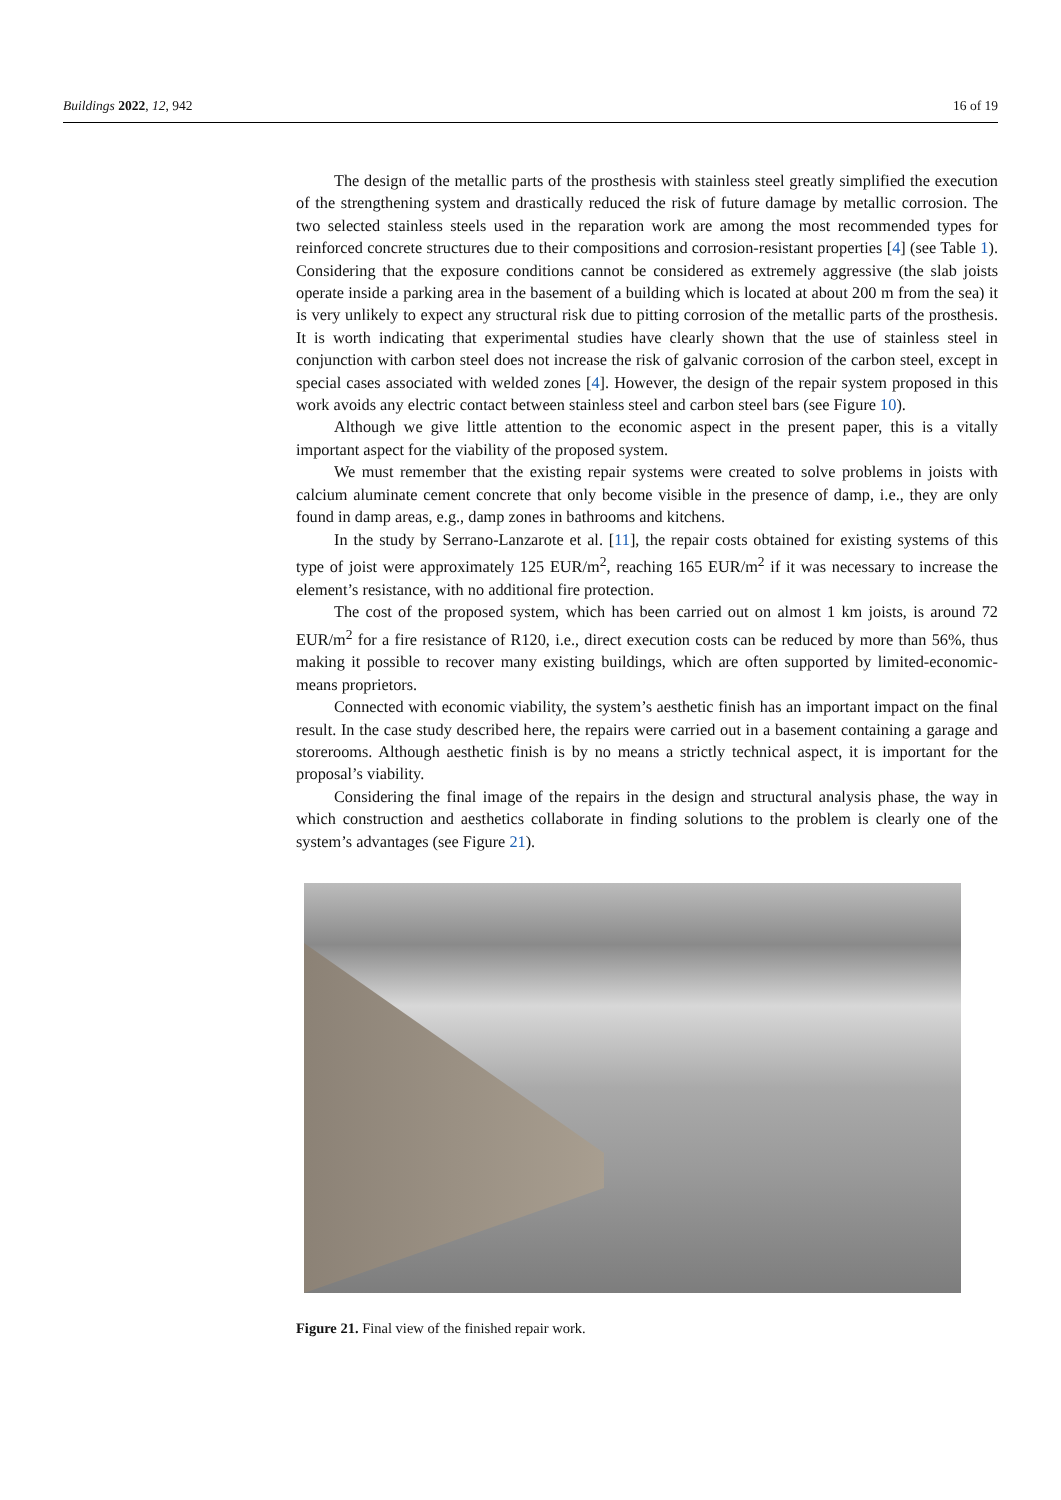Buildings 2022, 12, 942 16 of 19
The design of the metallic parts of the prosthesis with stainless steel greatly simplified the execution of the strengthening system and drastically reduced the risk of future damage by metallic corrosion. The two selected stainless steels used in the reparation work are among the most recommended types for reinforced concrete structures due to their compositions and corrosion-resistant properties [4] (see Table 1). Considering that the exposure conditions cannot be considered as extremely aggressive (the slab joists operate inside a parking area in the basement of a building which is located at about 200 m from the sea) it is very unlikely to expect any structural risk due to pitting corrosion of the metallic parts of the prosthesis. It is worth indicating that experimental studies have clearly shown that the use of stainless steel in conjunction with carbon steel does not increase the risk of galvanic corrosion of the carbon steel, except in special cases associated with welded zones [4]. However, the design of the repair system proposed in this work avoids any electric contact between stainless steel and carbon steel bars (see Figure 10).
Although we give little attention to the economic aspect in the present paper, this is a vitally important aspect for the viability of the proposed system.
We must remember that the existing repair systems were created to solve problems in joists with calcium aluminate cement concrete that only become visible in the presence of damp, i.e., they are only found in damp areas, e.g., damp zones in bathrooms and kitchens.
In the study by Serrano-Lanzarote et al. [11], the repair costs obtained for existing systems of this type of joist were approximately 125 EUR/m<sup>2</sup>, reaching 165 EUR/m<sup>2</sup> if it was necessary to increase the element’s resistance, with no additional fire protection.
The cost of the proposed system, which has been carried out on almost 1 km joists, is around 72 EUR/m<sup>2</sup> for a fire resistance of R120, i.e., direct execution costs can be reduced by more than 56%, thus making it possible to recover many existing buildings, which are often supported by limited-economic-means proprietors.
Connected with economic viability, the system’s aesthetic finish has an important impact on the final result. In the case study described here, the repairs were carried out in a basement containing a garage and storerooms. Although aesthetic finish is by no means a strictly technical aspect, it is important for the proposal’s viability.
Considering the final image of the repairs in the design and structural analysis phase, the way in which construction and aesthetics collaborate in finding solutions to the problem is clearly one of the system’s advantages (see Figure 21).
Figure 21. Final view of the finished repair work.